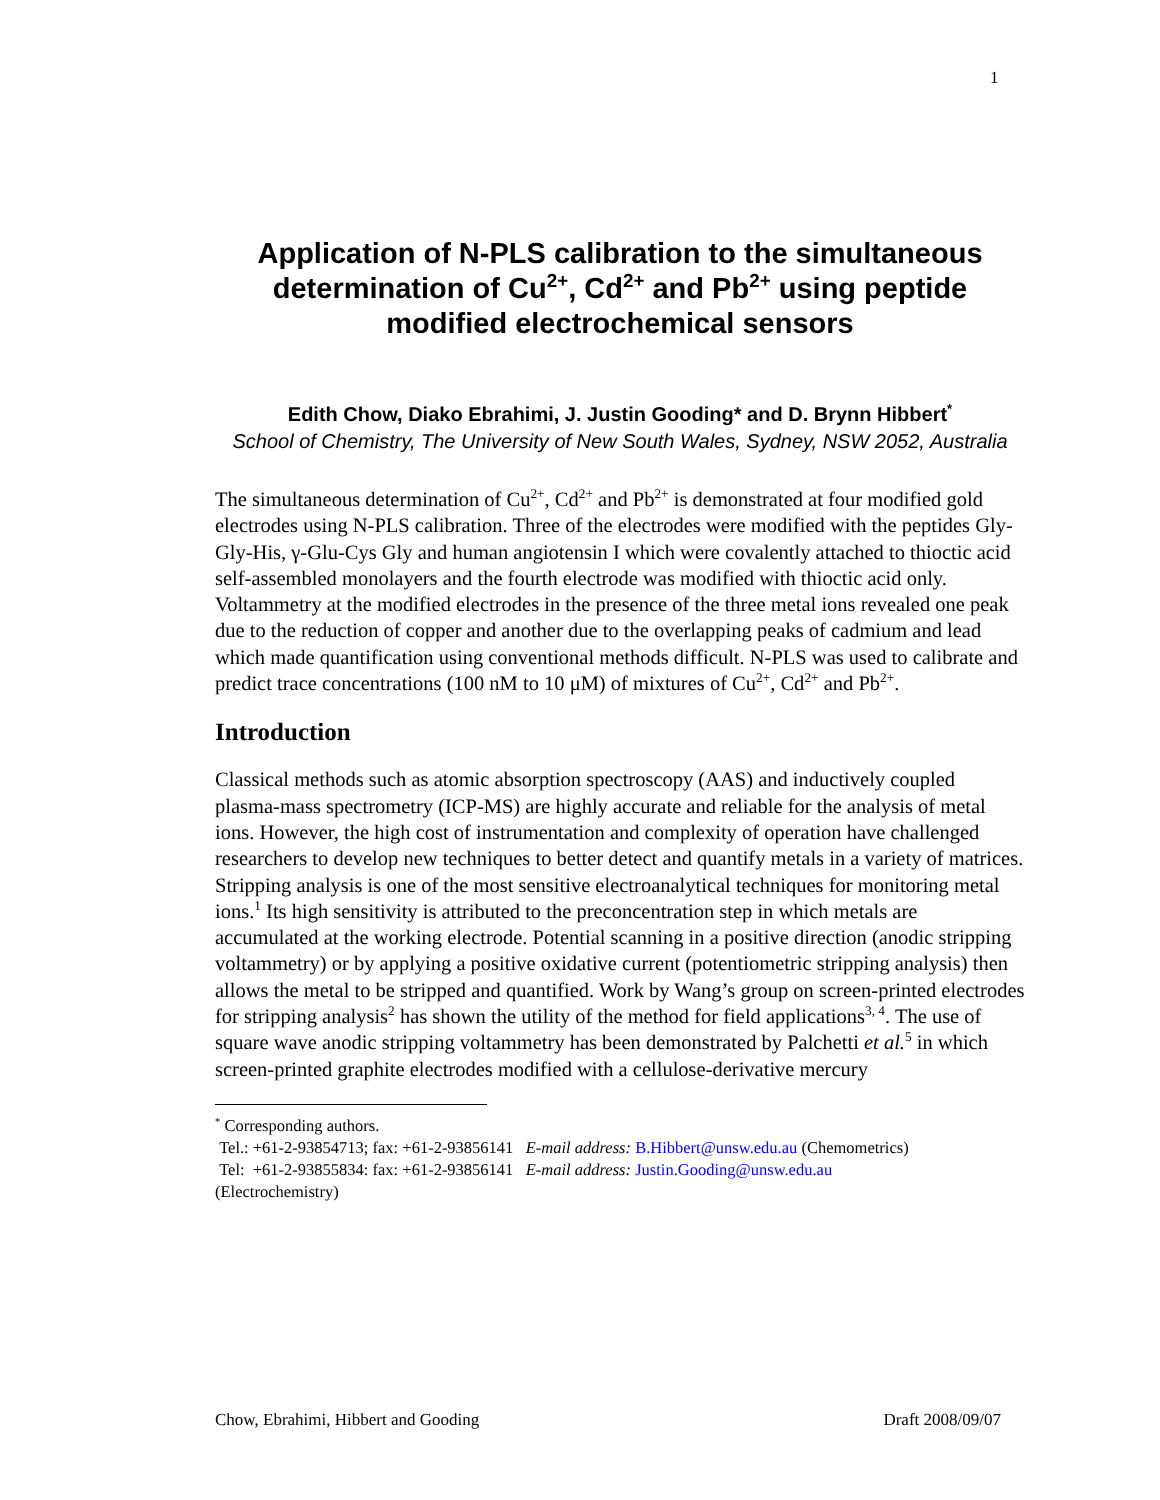1
Application of N-PLS calibration to the simultaneous determination of Cu<sup>2+</sup>, Cd<sup>2+</sup> and Pb<sup>2+</sup> using peptide modified electrochemical sensors
Edith Chow, Diako Ebrahimi, J. Justin Gooding* and D. Brynn Hibbert<sup>*</sup>
School of Chemistry, The University of New South Wales, Sydney, NSW 2052, Australia
The simultaneous determination of Cu<sup>2+</sup>, Cd<sup>2+</sup> and Pb<sup>2+</sup> is demonstrated at four modified gold electrodes using N-PLS calibration. Three of the electrodes were modified with the peptides Gly-Gly-His, γ-Glu-Cys Gly and human angiotensin I which were covalently attached to thioctic acid self-assembled monolayers and the fourth electrode was modified with thioctic acid only. Voltammetry at the modified electrodes in the presence of the three metal ions revealed one peak due to the reduction of copper and another due to the overlapping peaks of cadmium and lead which made quantification using conventional methods difficult. N-PLS was used to calibrate and predict trace concentrations (100 nM to 10 μM) of mixtures of Cu<sup>2+</sup>, Cd<sup>2+</sup> and Pb<sup>2+</sup>.
Introduction
Classical methods such as atomic absorption spectroscopy (AAS) and inductively coupled plasma-mass spectrometry (ICP-MS) are highly accurate and reliable for the analysis of metal ions. However, the high cost of instrumentation and complexity of operation have challenged researchers to develop new techniques to better detect and quantify metals in a variety of matrices. Stripping analysis is one of the most sensitive electroanalytical techniques for monitoring metal ions.<sup>1</sup> Its high sensitivity is attributed to the preconcentration step in which metals are accumulated at the working electrode. Potential scanning in a positive direction (anodic stripping voltammetry) or by applying a positive oxidative current (potentiometric stripping analysis) then allows the metal to be stripped and quantified. Work by Wang’s group on screen-printed electrodes for stripping analysis<sup>2</sup> has shown the utility of the method for field applications<sup>3, 4</sup>. The use of square wave anodic stripping voltammetry has been demonstrated by Palchetti et al.<sup>5</sup> in which screen-printed graphite electrodes modified with a cellulose-derivative mercury
<sup>*</sup> Corresponding authors.
Tel.: +61-2-93854713; fax: +61-2-93856141 E-mail address: B.Hibbert@unsw.edu.au (Chemometrics)
Tel: +61-2-93855834: fax: +61-2-93856141 E-mail address: Justin.Gooding@unsw.edu.au
(Electrochemistry)
Chow, Ebrahimi, Hibbert and Gooding Draft 2008/09/07